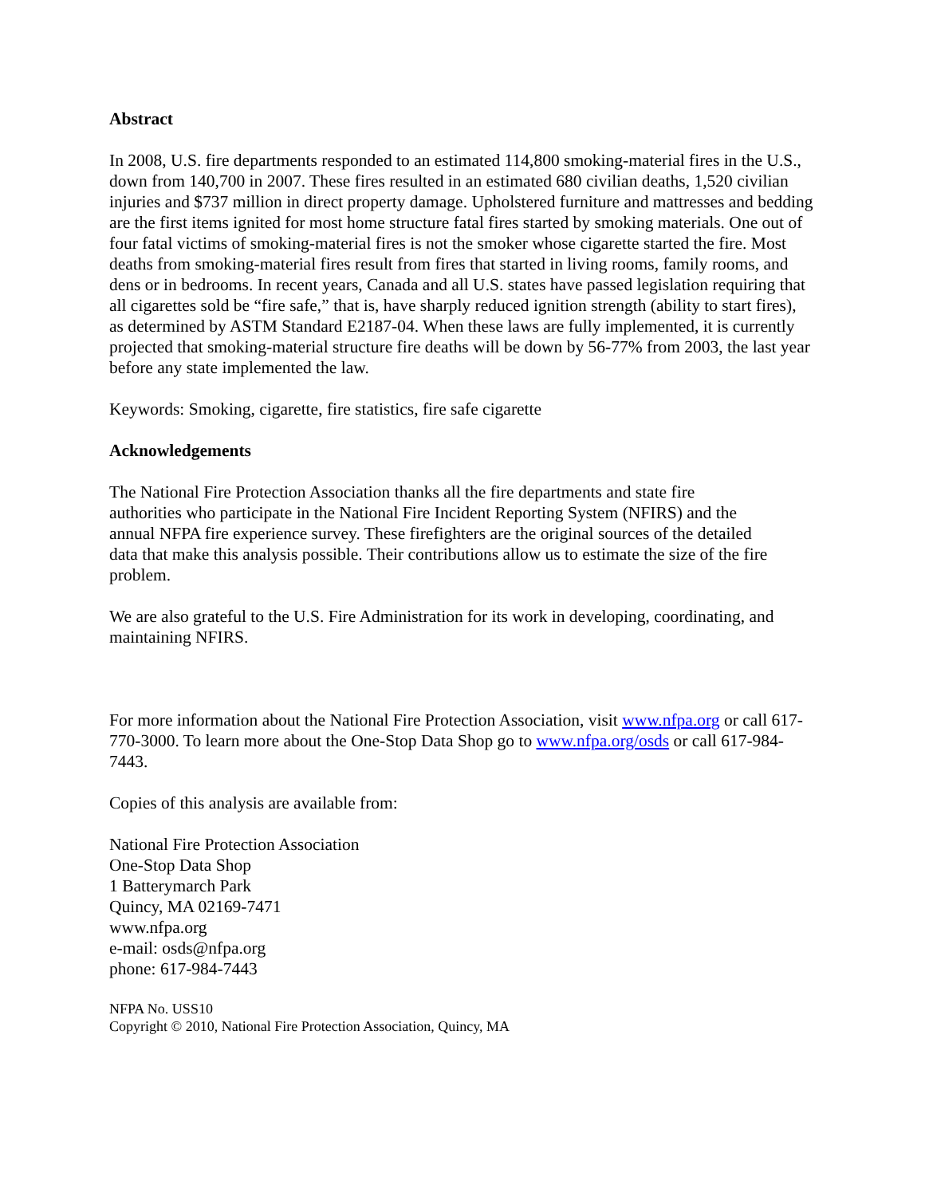Abstract
In 2008, U.S. fire departments responded to an estimated 114,800 smoking-material fires in the U.S., down from 140,700 in 2007. These fires resulted in an estimated 680 civilian deaths, 1,520 civilian injuries and $737 million in direct property damage. Upholstered furniture and mattresses and bedding are the first items ignited for most home structure fatal fires started by smoking materials. One out of four fatal victims of smoking-material fires is not the smoker whose cigarette started the fire. Most deaths from smoking-material fires result from fires that started in living rooms, family rooms, and dens or in bedrooms. In recent years, Canada and all U.S. states have passed legislation requiring that all cigarettes sold be “fire safe,” that is, have sharply reduced ignition strength (ability to start fires), as determined by ASTM Standard E2187-04. When these laws are fully implemented, it is currently projected that smoking-material structure fire deaths will be down by 56-77% from 2003, the last year before any state implemented the law.
Keywords: Smoking, cigarette, fire statistics, fire safe cigarette
Acknowledgements
The National Fire Protection Association thanks all the fire departments and state fire authorities who participate in the National Fire Incident Reporting System (NFIRS) and the annual NFPA fire experience survey. These firefighters are the original sources of the detailed data that make this analysis possible. Their contributions allow us to estimate the size of the fire problem.
We are also grateful to the U.S. Fire Administration for its work in developing, coordinating, and maintaining NFIRS.
For more information about the National Fire Protection Association, visit www.nfpa.org or call 617-770-3000. To learn more about the One-Stop Data Shop go to www.nfpa.org/osds or call 617-984-7443.
Copies of this analysis are available from:
National Fire Protection Association
One-Stop Data Shop
1 Batterymarch Park
Quincy, MA 02169-7471
www.nfpa.org
e-mail: osds@nfpa.org
phone: 617-984-7443
NFPA No. USS10
Copyright © 2010, National Fire Protection Association, Quincy, MA